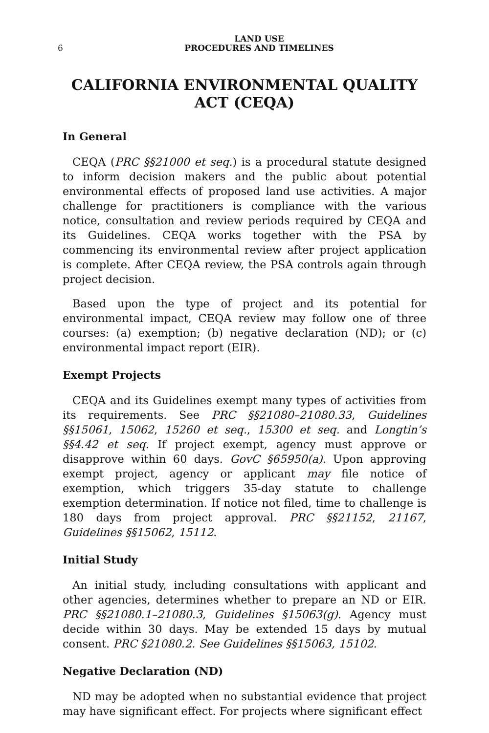6 LAND USE
PROCEDURES AND TIMELINES
CALIFORNIA ENVIRONMENTAL QUALITY ACT (CEQA)
In General
CEQA (PRC §§21000 et seq.) is a procedural statute designed to inform decision makers and the public about potential environmental effects of proposed land use activities. A major challenge for practitioners is compliance with the various notice, consultation and review periods required by CEQA and its Guidelines. CEQA works together with the PSA by commencing its environmental review after project application is complete. After CEQA review, the PSA controls again through project decision.
Based upon the type of project and its potential for environmental impact, CEQA review may follow one of three courses: (a) exemption; (b) negative declaration (ND); or (c) environmental impact report (EIR).
Exempt Projects
CEQA and its Guidelines exempt many types of activities from its requirements. See PRC §§21080–21080.33, Guidelines §§15061, 15062, 15260 et seq., 15300 et seq. and Longtin’s §§4.42 et seq. If project exempt, agency must approve or disapprove within 60 days. GovC §65950(a). Upon approving exempt project, agency or applicant may file notice of exemption, which triggers 35-day statute to challenge exemption determination. If notice not filed, time to challenge is 180 days from project approval. PRC §§21152, 21167, Guidelines §§15062, 15112.
Initial Study
An initial study, including consultations with applicant and other agencies, determines whether to prepare an ND or EIR. PRC §§21080.1–21080.3, Guidelines §15063(g). Agency must decide within 30 days. May be extended 15 days by mutual consent. PRC §21080.2. See Guidelines §§15063, 15102.
Negative Declaration (ND)
ND may be adopted when no substantial evidence that project may have significant effect. For projects where significant effect